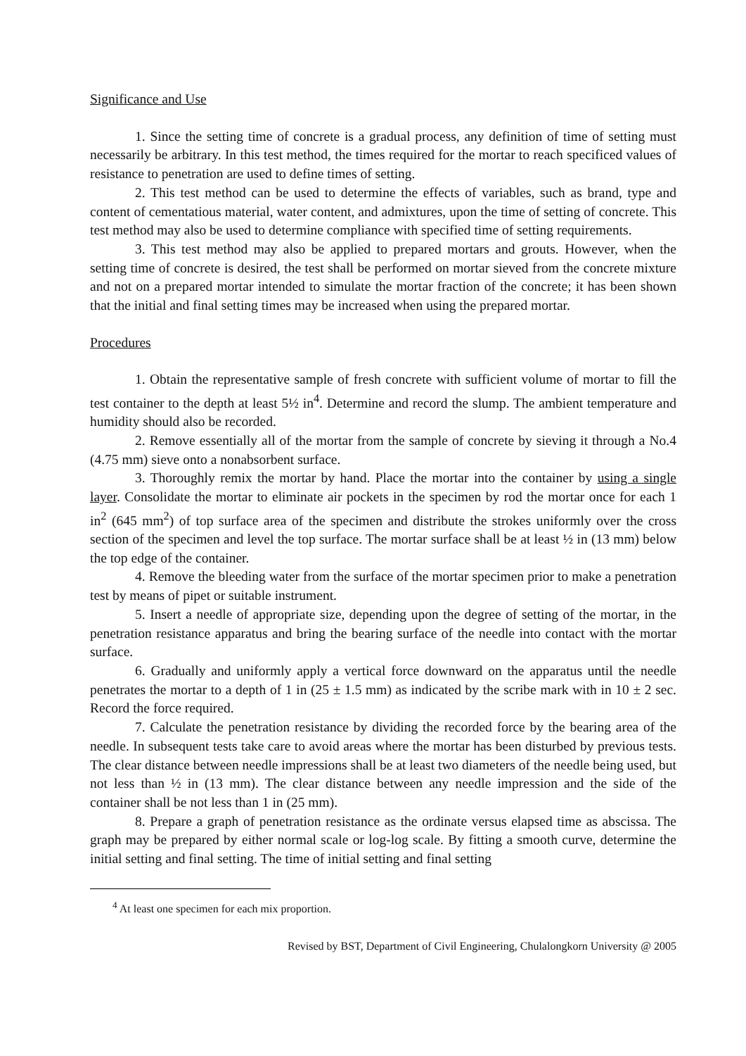Significance and Use
1. Since the setting time of concrete is a gradual process, any definition of time of setting must necessarily be arbitrary. In this test method, the times required for the mortar to reach specificed values of resistance to penetration are used to define times of setting.
2. This test method can be used to determine the effects of variables, such as brand, type and content of cementatious material, water content, and admixtures, upon the time of setting of concrete. This test method may also be used to determine compliance with specified time of setting requirements.
3. This test method may also be applied to prepared mortars and grouts. However, when the setting time of concrete is desired, the test shall be performed on mortar sieved from the concrete mixture and not on a prepared mortar intended to simulate the mortar fraction of the concrete; it has been shown that the initial and final setting times may be increased when using the prepared mortar.
Procedures
1. Obtain the representative sample of fresh concrete with sufficient volume of mortar to fill the test container to the depth at least 5½ in<sup>4</sup>. Determine and record the slump. The ambient temperature and humidity should also be recorded.
2. Remove essentially all of the mortar from the sample of concrete by sieving it through a No.4 (4.75 mm) sieve onto a nonabsorbent surface.
3. Thoroughly remix the mortar by hand. Place the mortar into the container by using a single layer. Consolidate the mortar to eliminate air pockets in the specimen by rod the mortar once for each 1 in<sup>2</sup> (645 mm<sup>2</sup>) of top surface area of the specimen and distribute the strokes uniformly over the cross section of the specimen and level the top surface. The mortar surface shall be at least ½ in (13 mm) below the top edge of the container.
4. Remove the bleeding water from the surface of the mortar specimen prior to make a penetration test by means of pipet or suitable instrument.
5. Insert a needle of appropriate size, depending upon the degree of setting of the mortar, in the penetration resistance apparatus and bring the bearing surface of the needle into contact with the mortar surface.
6. Gradually and uniformly apply a vertical force downward on the apparatus until the needle penetrates the mortar to a depth of 1 in (25 ± 1.5 mm) as indicated by the scribe mark with in 10 ± 2 sec. Record the force required.
7. Calculate the penetration resistance by dividing the recorded force by the bearing area of the needle. In subsequent tests take care to avoid areas where the mortar has been disturbed by previous tests. The clear distance between needle impressions shall be at least two diameters of the needle being used, but not less than ½ in (13 mm). The clear distance between any needle impression and the side of the container shall be not less than 1 in (25 mm).
8. Prepare a graph of penetration resistance as the ordinate versus elapsed time as abscissa. The graph may be prepared by either normal scale or log-log scale. By fitting a smooth curve, determine the initial setting and final setting. The time of initial setting and final setting
<sup>4</sup> At least one specimen for each mix proportion.
Revised by BST, Department of Civil Engineering, Chulalongkorn University @ 2005